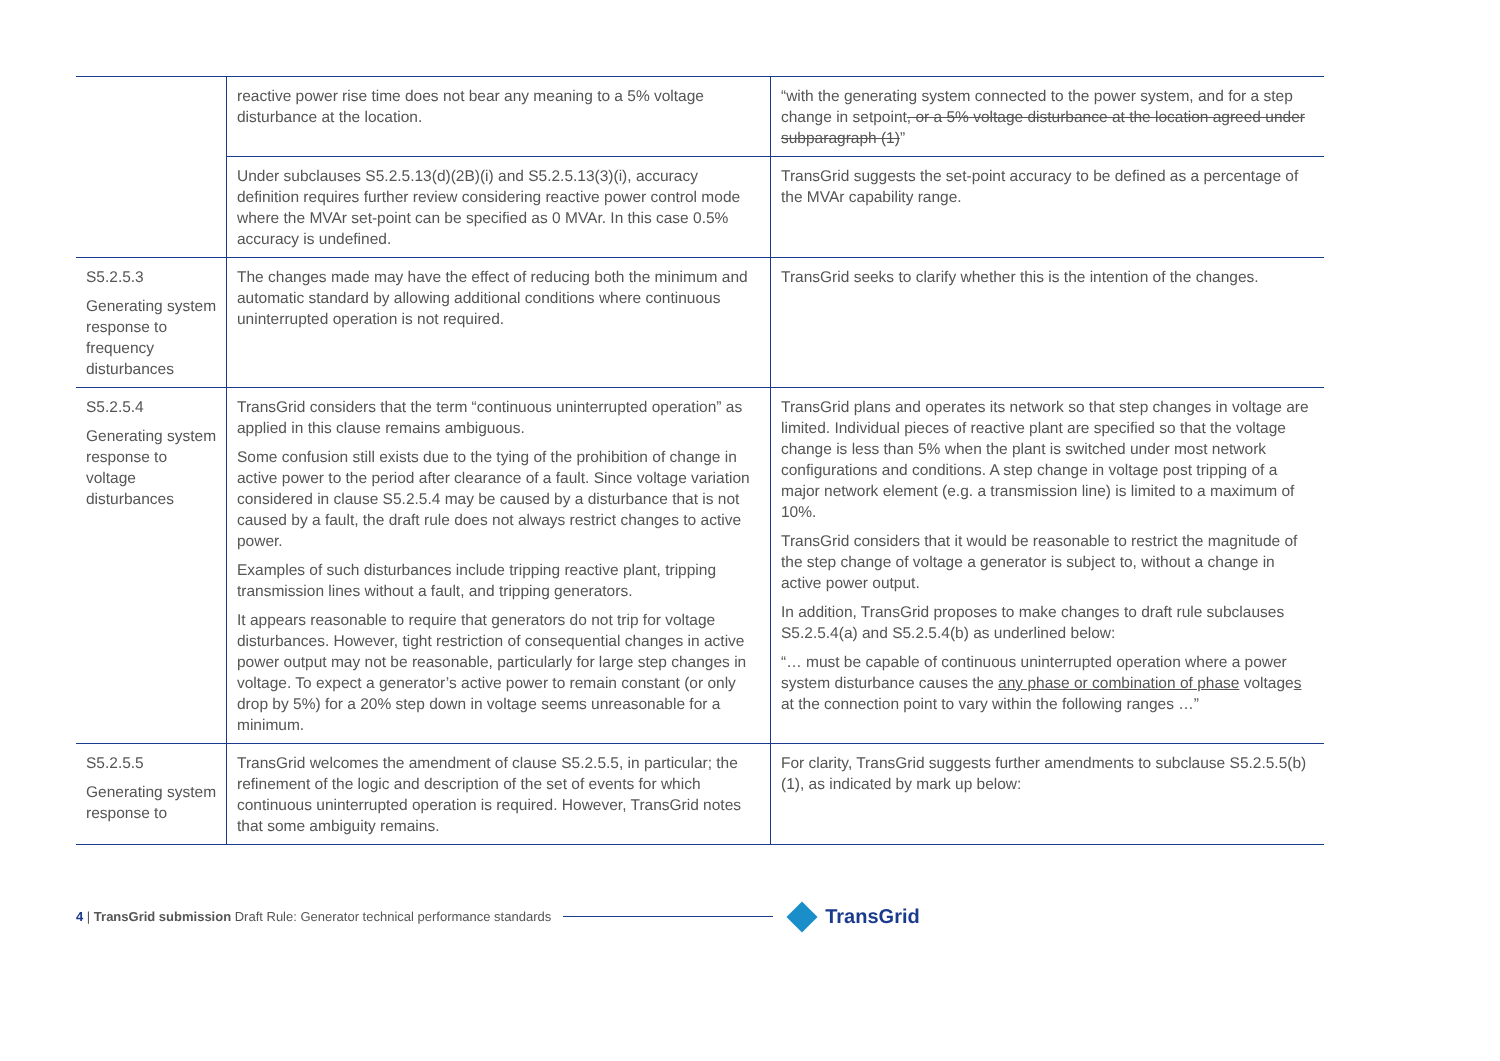| | reactive power rise time does not bear any meaning to a 5% voltage disturbance at the location. | “with the generating system connected to the power system, and for a step change in setpoint , or a 5% voltage disturbance at the location agreed under subparagraph (1) ” |
| | Under subclauses S5.2.5.13(d)(2B)(i) and S5.2.5.13(3)(i), accuracy definition requires further review considering reactive power control mode where the MVAr set-point can be specified as 0 MVAr. In this case 0.5% accuracy is undefined. | TransGrid suggests the set-point accuracy to be defined as a percentage of the MVAr capability range. |
| S5.2.5.3 Generating system response to frequency disturbances | The changes made may have the effect of reducing both the minimum and automatic standard by allowing additional conditions where continuous uninterrupted operation is not required. | TransGrid seeks to clarify whether this is the intention of the changes. |
| S5.2.5.4 Generating system response to voltage disturbances | TransGrid considers that the term “continuous uninterrupted operation” as applied in this clause remains ambiguous. Some confusion still exists due to the tying of the prohibition of change in active power to the period after clearance of a fault. Since voltage variation considered in clause S5.2.5.4 may be caused by a disturbance that is not caused by a fault, the draft rule does not always restrict changes to active power. Examples of such disturbances include tripping reactive plant, tripping transmission lines without a fault, and tripping generators. It appears reasonable to require that generators do not trip for voltage disturbances. However, tight restriction of consequential changes in active power output may not be reasonable, particularly for large step changes in voltage. To expect a generator’s active power to remain constant (or only drop by 5%) for a 20% step down in voltage seems unreasonable for a minimum. | TransGrid plans and operates its network so that step changes in voltage are limited. Individual pieces of reactive plant are specified so that the voltage change is less than 5% when the plant is switched under most network configurations and conditions. A step change in voltage post tripping of a major network element (e.g. a transmission line) is limited to a maximum of 10%. TransGrid considers that it would be reasonable to restrict the magnitude of the step change of voltage a generator is subject to, without a change in active power output. In addition, TransGrid proposes to make changes to draft rule subclauses S5.2.5.4(a) and S5.2.5.4(b) as underlined below: “… must be capable of continuous uninterrupted operation where a power system disturbance causes the any phase or combination of phase voltage s at the connection point to vary within the following ranges …” |
| S5.2.5.5 Generating system response to | TransGrid welcomes the amendment of clause S5.2.5.5, in particular; the refinement of the logic and description of the set of events for which continuous uninterrupted operation is required. However, TransGrid notes that some ambiguity remains. | For clarity, TransGrid suggests further amendments to subclause S5.2.5.5(b)(1), as indicated by mark up below: |
4 | TransGrid submission Draft Rule: Generator technical performance standards
TransGrid